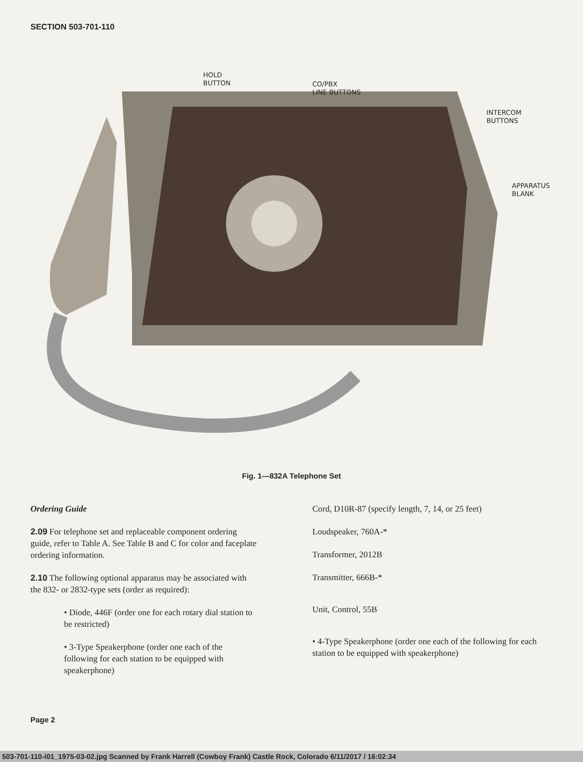SECTION 503-701-110
HOLD
BUTTON
CO/PBX
LINE BUTTONS
INTERCOM
BUTTONS
APPARATUS
BLANK
Fig. 1—832A Telephone Set
Ordering Guide
2.09 For telephone set and replaceable component ordering guide, refer to Table A. See Table B and C for color and faceplate ordering information.
2.10 The following optional apparatus may be associated with the 832- or 2832-type sets (order as required):
• Diode, 446F (order one for each rotary dial station to be restricted)
• 3-Type Speakerphone (order one each of the following for each station to be equipped with speakerphone)
Cord, D10R-87 (specify length, 7, 14, or 25 feet)
Loudspeaker, 760A-*
Transformer, 2012B
Transmitter, 666B-*
Unit, Control, 55B
• 4-Type Speakerphone (order one each of the following for each station to be equipped with speakerphone)
Page 2
503-701-110-i01_1975-03-02.jpg Scanned by Frank Harrell (Cowboy Frank) Castle Rock, Colorado 6/11/2017 / 16:02:34